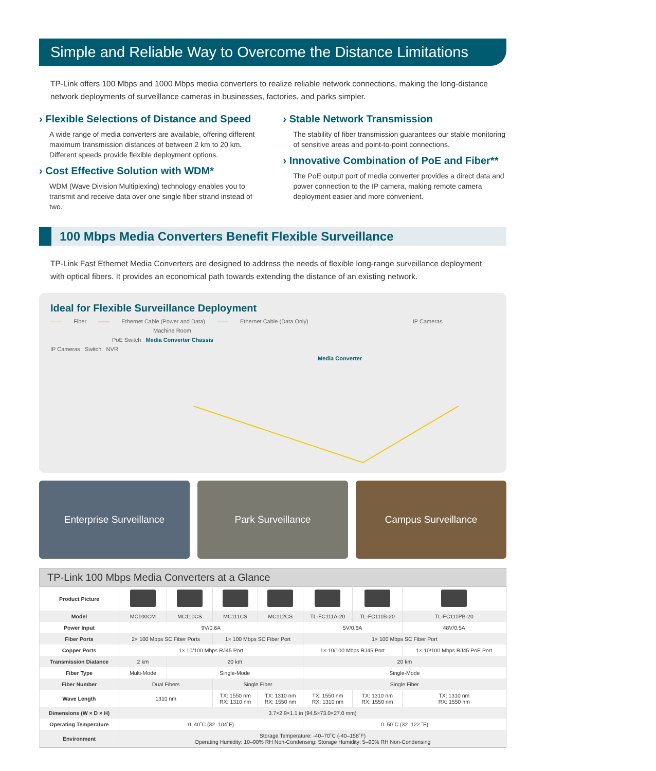Simple and Reliable Way to Overcome the Distance Limitations
TP-Link offers 100 Mbps and 1000 Mbps media converters to realize reliable network connections, making the long-distance network deployments of surveillance cameras in businesses, factories, and parks simpler.
› Flexible Selections of Distance and Speed
A wide range of media converters are available, offering different maximum transmission distances of between 2 km to 20 km. Different speeds provide flexible deployment options.
› Cost Effective Solution with WDM*
WDM (Wave Division Multiplexing) technology enables you to transmit and receive data over one single fiber strand instead of two.
› Stable Network Transmission
The stability of fiber transmission guarantees our stable monitoring of sensitive areas and point-to-point connections.
› Innovative Combination of PoE and Fiber**
The PoE output port of media converter provides a direct data and power connection to the IP camera, making remote camera deployment easier and more convenient.
100 Mbps Media Converters Benefit Flexible Surveillance
TP-Link Fast Ethernet Media Converters are designed to address the needs of flexible long-range surveillance deployment with optical fibers. It provides an economical path towards extending the distance of an existing network.
Ideal for Flexible Surveillance Deployment
—— Fiber —— Ethernet Cable (Power and Data) —— Ethernet Cable (Data Only) IP Cameras
Machine Room
PoE Switch Media Converter Chassis
IP Cameras Switch NVR
Media Converter
Enterprise Surveillance Park Surveillance Campus Surveillance
TP-Link 100 Mbps Media Converters at a Glance
| Product Picture | | | | | | | |
| Model | MC100CM | MC110CS | MC111CS | MC112CS | TL-FC111A-20 | TL-FC111B-20 | TL-FC111PB-20 |
| Power Input | 9V/0.6A | | | | 5V/0.6A | | 48V/0.5A |
| Fiber Ports | 2× 100 Mbps SC Fiber Ports | | 1× 100 Mbps SC Fiber Port | | 1× 100 Mbps SC Fiber Port | | |
| Copper Ports | 1× 10/100 Mbps RJ45 Port | | | | 1× 10/100 Mbps RJ45 Port | | 1× 10/100 Mbps RJ45 PoE Port |
| Transmission Diatance | 2 km | 20 km | | | 20 km | | |
| Fiber Type | Multi-Mode | Single-Mode | | | Single-Mode | | |
| Fiber Number | Dual Fibers | | Single Fiber | | Single Fiber | | |
| Wave Length | 1310 nm | | TX: 1550 nm RX: 1310 nm | TX: 1310 nm RX: 1550 nm | TX: 1550 nm RX: 1310 nm | TX: 1310 nm RX: 1550 nm | TX: 1310 nm RX: 1550 nm |
| Dimensions (W × D × H) | 3.7×2.9×1.1 in (94.5×73.0×27.0 mm) | | | | | | |
| Operating Temperature | 0–40˚C (32–104˚F) | | | | 0–50˚C (32–122 ˚F) | | |
| Environment | Storage Temperature: -40–70˚C (-40–158˚F) Operating Humidity: 10–90% RH Non-Condensing; Storage Humidity: 5–90% RH Non-Condensing | | | | | | |